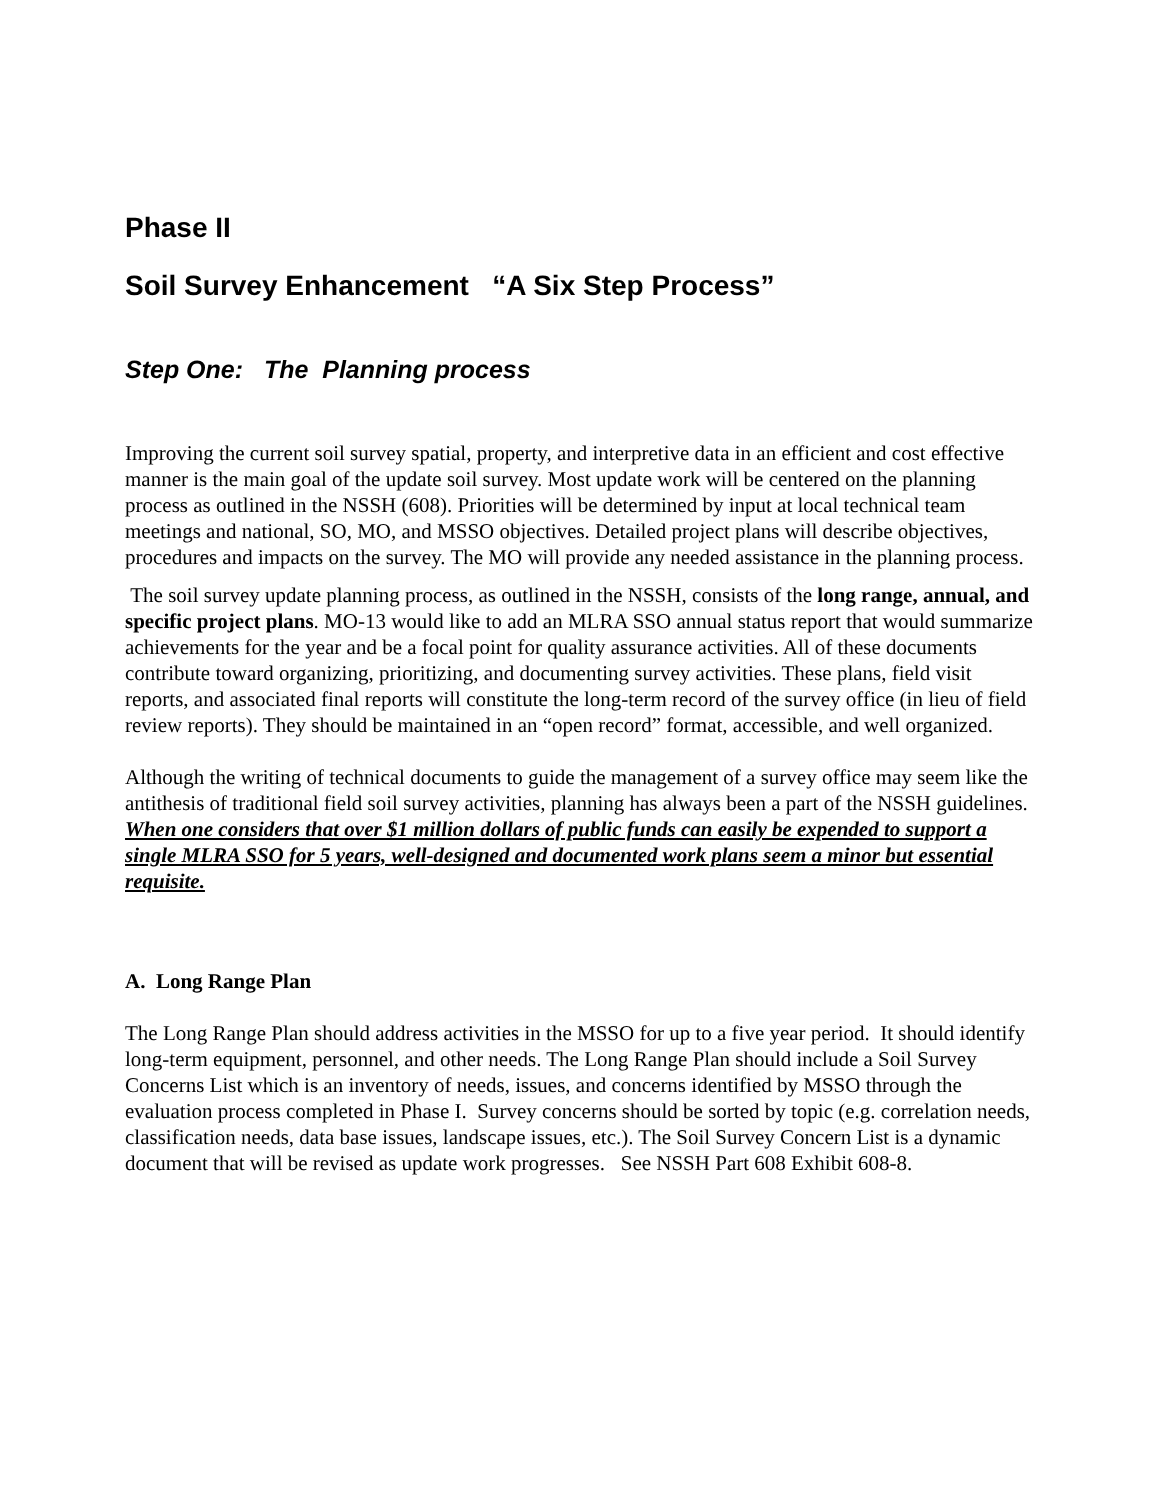Phase II
Soil Survey Enhancement “A Six Step Process”
Step One: The Planning process
Improving the current soil survey spatial, property, and interpretive data in an efficient and cost effective manner is the main goal of the update soil survey. Most update work will be centered on the planning process as outlined in the NSSH (608). Priorities will be determined by input at local technical team meetings and national, SO, MO, and MSSO objectives. Detailed project plans will describe objectives, procedures and impacts on the survey. The MO will provide any needed assistance in the planning process.
The soil survey update planning process, as outlined in the NSSH, consists of the long range, annual, and specific project plans. MO-13 would like to add an MLRA SSO annual status report that would summarize achievements for the year and be a focal point for quality assurance activities. All of these documents contribute toward organizing, prioritizing, and documenting survey activities. These plans, field visit reports, and associated final reports will constitute the long-term record of the survey office (in lieu of field review reports). They should be maintained in an “open record” format, accessible, and well organized.
Although the writing of technical documents to guide the management of a survey office may seem like the antithesis of traditional field soil survey activities, planning has always been a part of the NSSH guidelines. When one considers that over $1 million dollars of public funds can easily be expended to support a single MLRA SSO for 5 years, well-designed and documented work plans seem a minor but essential requisite.
A. Long Range Plan
The Long Range Plan should address activities in the MSSO for up to a five year period. It should identify long-term equipment, personnel, and other needs. The Long Range Plan should include a Soil Survey Concerns List which is an inventory of needs, issues, and concerns identified by MSSO through the evaluation process completed in Phase I. Survey concerns should be sorted by topic (e.g. correlation needs, classification needs, data base issues, landscape issues, etc.). The Soil Survey Concern List is a dynamic document that will be revised as update work progresses. See NSSH Part 608 Exhibit 608-8.